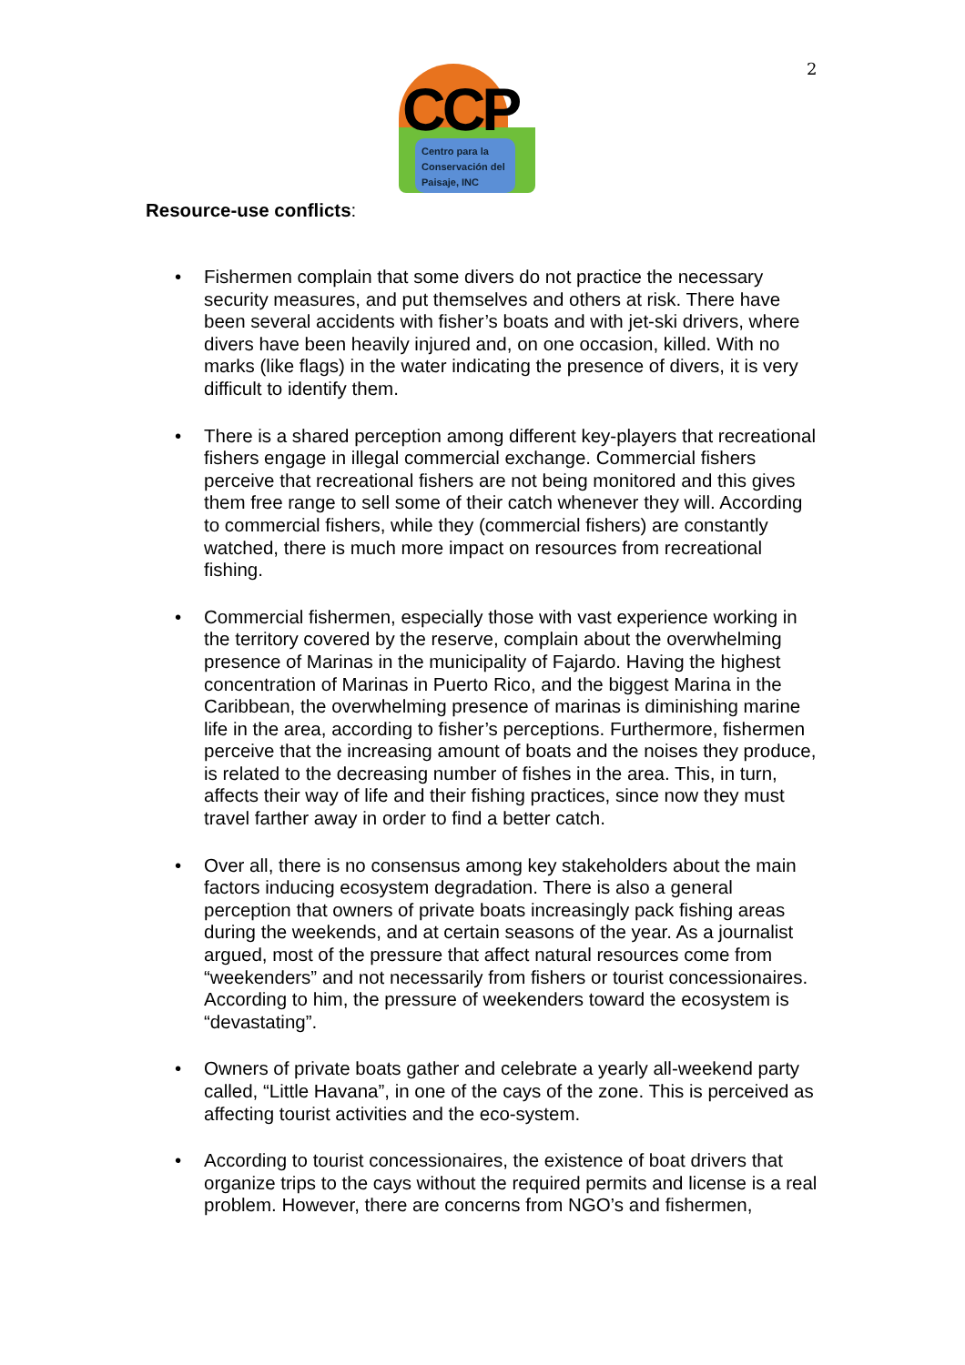2
CCP
Centro para la
Conservación del
Paisaje, INC
Resource-use conflicts:
• Fishermen complain that some divers do not practice the necessary security measures, and put themselves and others at risk. There have been several accidents with fisher’s boats and with jet-ski drivers, where divers have been heavily injured and, on one occasion, killed. With no marks (like flags) in the water indicating the presence of divers, it is very difficult to identify them.
• There is a shared perception among different key-players that recreational fishers engage in illegal commercial exchange. Commercial fishers perceive that recreational fishers are not being monitored and this gives them free range to sell some of their catch whenever they will. According to commercial fishers, while they (commercial fishers) are constantly watched, there is much more impact on resources from recreational fishing.
• Commercial fishermen, especially those with vast experience working in the territory covered by the reserve, complain about the overwhelming presence of Marinas in the municipality of Fajardo. Having the highest concentration of Marinas in Puerto Rico, and the biggest Marina in the Caribbean, the overwhelming presence of marinas is diminishing marine life in the area, according to fisher’s perceptions. Furthermore, fishermen perceive that the increasing amount of boats and the noises they produce, is related to the decreasing number of fishes in the area. This, in turn, affects their way of life and their fishing practices, since now they must travel farther away in order to find a better catch.
• Over all, there is no consensus among key stakeholders about the main factors inducing ecosystem degradation. There is also a general perception that owners of private boats increasingly pack fishing areas during the weekends, and at certain seasons of the year. As a journalist argued, most of the pressure that affect natural resources come from “weekenders” and not necessarily from fishers or tourist concessionaires. According to him, the pressure of weekenders toward the ecosystem is “devastating”.
• Owners of private boats gather and celebrate a yearly all-weekend party called, “Little Havana”, in one of the cays of the zone. This is perceived as affecting tourist activities and the eco-system.
• According to tourist concessionaires, the existence of boat drivers that organize trips to the cays without the required permits and license is a real problem. However, there are concerns from NGO’s and fishermen,